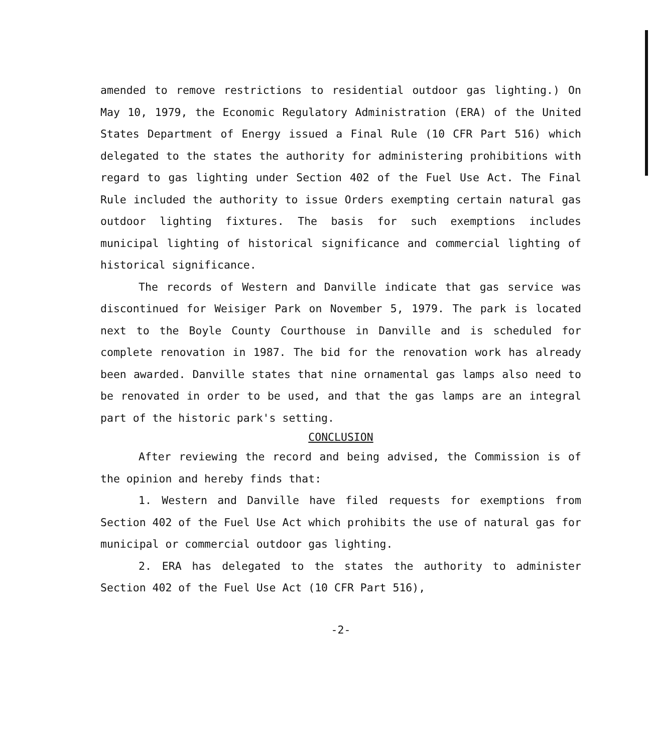amended to remove restrictions to residential outdoor gas lighting.) On May 10, 1979, the Economic Regulatory Administration (ERA) of the United States Department of Energy issued a Final Rule (10 CFR Part 516) which delegated to the states the authority for administering prohibitions with regard to gas lighting under Section 402 of the Fuel Use Act. The Final Rule included the authority to issue Orders exempting certain natural gas outdoor lighting fixtures. The basis for such exemptions includes municipal lighting of historical significance and commercial lighting of historical significance.
The records of Western and Danville indicate that gas service was discontinued for Weisiger Park on November 5, 1979. The park is located next to the Boyle County Courthouse in Danville and is scheduled for complete renovation in 1987. The bid for the renovation work has already been awarded. Danville states that nine ornamental gas lamps also need to be renovated in order to be used, and that the gas lamps are an integral part of the historic park's setting.
CONCLUSION
After reviewing the record and being advised, the Commission is of the opinion and hereby finds that:
1. Western and Danville have filed requests for exemptions from Section 402 of the Fuel Use Act which prohibits the use of natural gas for municipal or commercial outdoor gas lighting.
2. ERA has delegated to the states the authority to administer Section 402 of the Fuel Use Act (10 CFR Part 516),
-2-